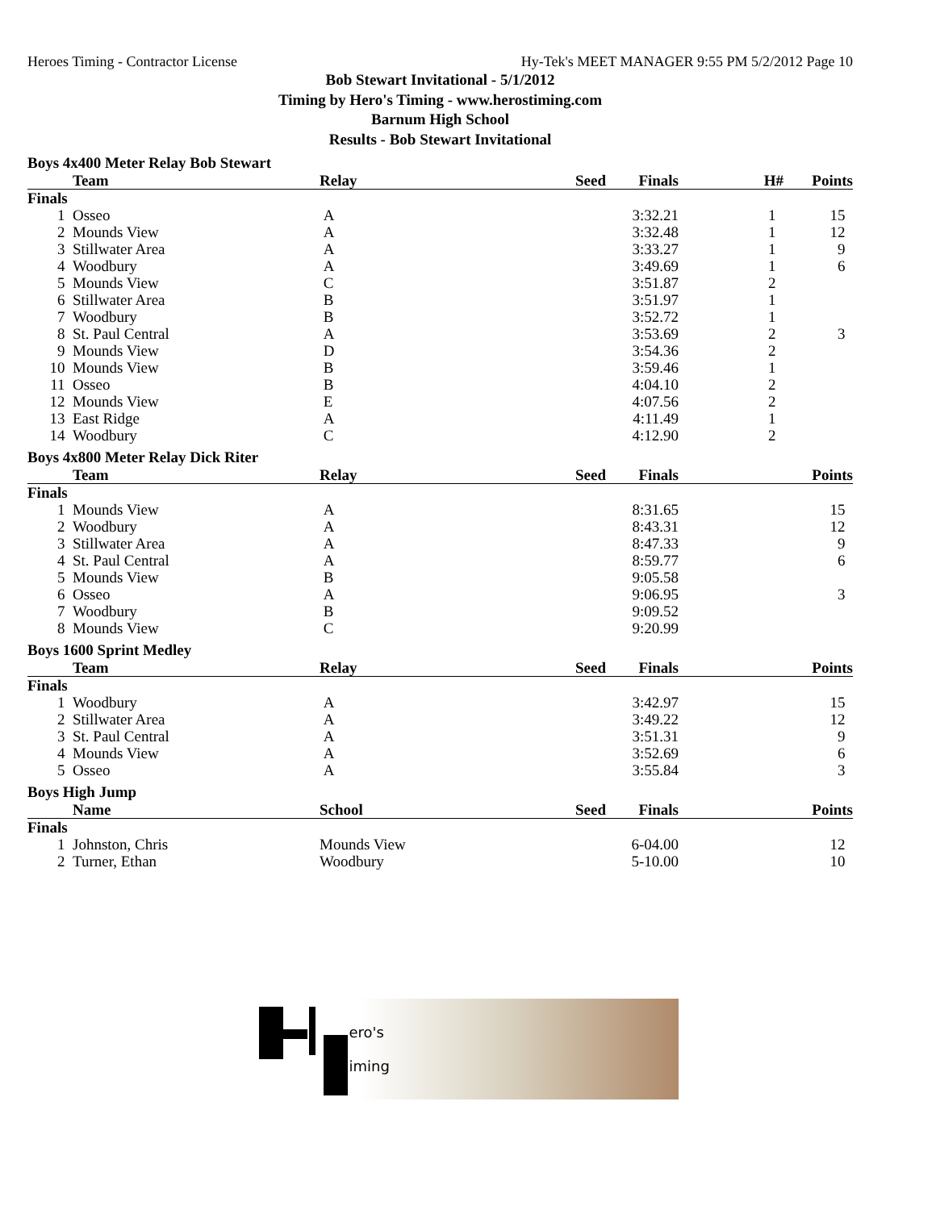Heroes Timing - Contractor License Hy-Tek's MEET MANAGER 9:55 PM 5/2/2012 Page 10
Bob Stewart Invitational - 5/1/2012
Timing by Hero's Timing - www.herostiming.com
Barnum High School
Results - Bob Stewart Invitational
Boys 4x400 Meter Relay Bob Stewart
| | Team | Relay | Seed | Finals | H# | Points |
| --- | --- | --- | --- | --- | --- | --- |
| Finals | | | | | | |
| 1 | Osseo | A | | 3:32.21 | 1 | 15 |
| 2 | Mounds View | A | | 3:32.48 | 1 | 12 |
| 3 | Stillwater Area | A | | 3:33.27 | 1 | 9 |
| 4 | Woodbury | A | | 3:49.69 | 1 | 6 |
| 5 | Mounds View | C | | 3:51.87 | 2 | |
| 6 | Stillwater Area | B | | 3:51.97 | 1 | |
| 7 | Woodbury | B | | 3:52.72 | 1 | |
| 8 | St. Paul Central | A | | 3:53.69 | 2 | 3 |
| 9 | Mounds View | D | | 3:54.36 | 2 | |
| 10 | Mounds View | B | | 3:59.46 | 1 | |
| 11 | Osseo | B | | 4:04.10 | 2 | |
| 12 | Mounds View | E | | 4:07.56 | 2 | |
| 13 | East Ridge | A | | 4:11.49 | 1 | |
| 14 | Woodbury | C | | 4:12.90 | 2 | |
Boys 4x800 Meter Relay Dick Riter
| | Team | Relay | Seed | Finals | Points |
| --- | --- | --- | --- | --- | --- |
| Finals | | | | | |
| 1 | Mounds View | A | | 8:31.65 | 15 |
| 2 | Woodbury | A | | 8:43.31 | 12 |
| 3 | Stillwater Area | A | | 8:47.33 | 9 |
| 4 | St. Paul Central | A | | 8:59.77 | 6 |
| 5 | Mounds View | B | | 9:05.58 | |
| 6 | Osseo | A | | 9:06.95 | 3 |
| 7 | Woodbury | B | | 9:09.52 | |
| 8 | Mounds View | C | | 9:20.99 | |
Boys 1600 Sprint Medley
| | Team | Relay | Seed | Finals | Points |
| --- | --- | --- | --- | --- | --- |
| Finals | | | | | |
| 1 | Woodbury | A | | 3:42.97 | 15 |
| 2 | Stillwater Area | A | | 3:49.22 | 12 |
| 3 | St. Paul Central | A | | 3:51.31 | 9 |
| 4 | Mounds View | A | | 3:52.69 | 6 |
| 5 | Osseo | A | | 3:55.84 | 3 |
Boys High Jump
| | Name | School | Seed | Finals | Points |
| --- | --- | --- | --- | --- | --- |
| Finals | | | | | |
| 1 | Johnston, Chris | Mounds View | | 6-04.00 | 12 |
| 2 | Turner, Ethan | Woodbury | | 5-10.00 | 10 |
ero's
iming